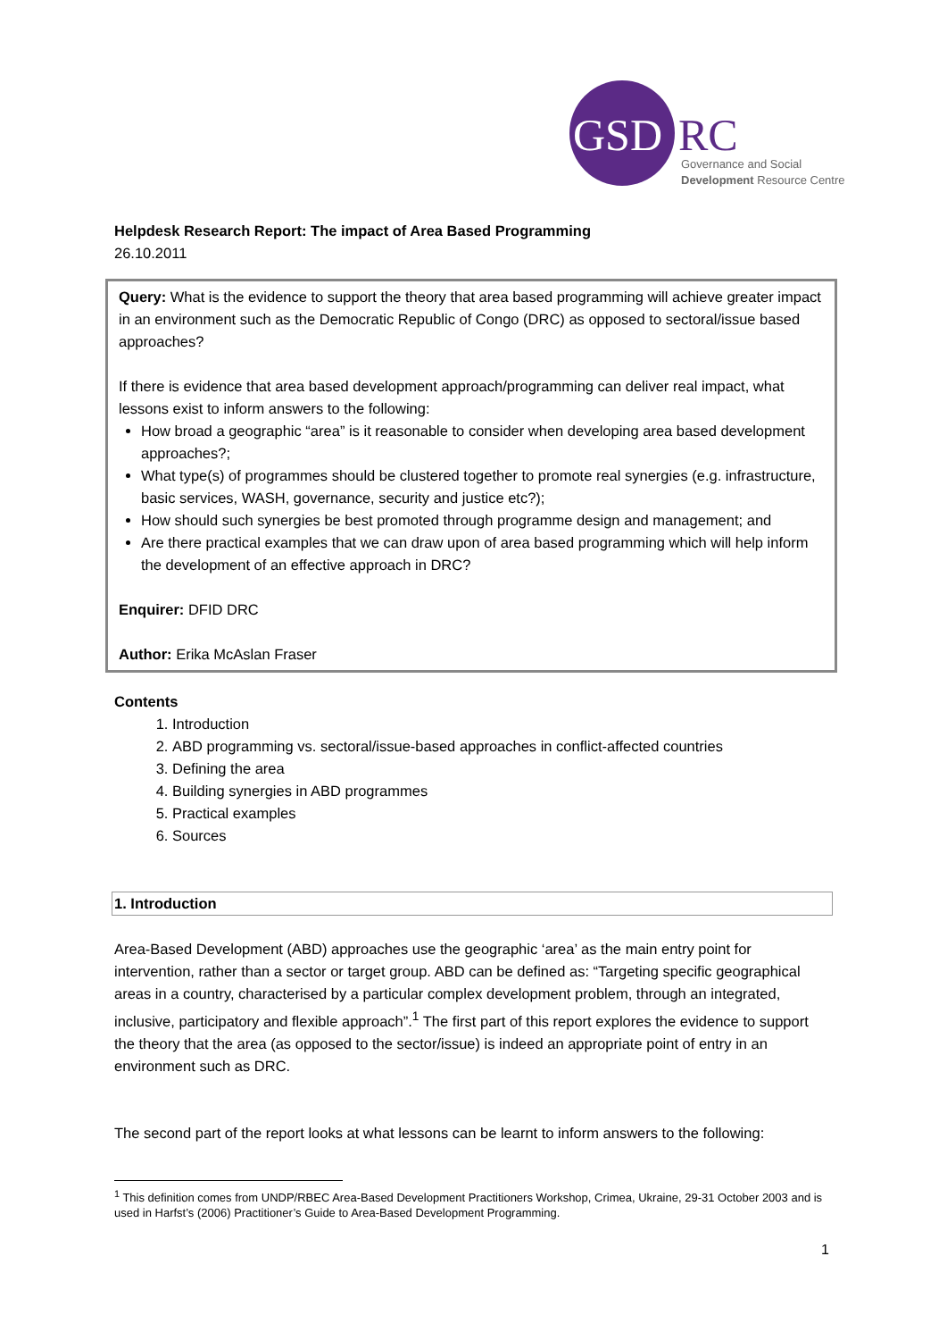GSD RC
Governance and Social
Development Resource Centre
Helpdesk Research Report: The impact of Area Based Programming
26.10.2011
Query: What is the evidence to support the theory that area based programming will achieve greater impact in an environment such as the Democratic Republic of Congo (DRC) as opposed to sectoral/issue based approaches?
If there is evidence that area based development approach/programming can deliver real impact, what lessons exist to inform answers to the following:
How broad a geographic “area” is it reasonable to consider when developing area based development approaches?;
What type(s) of programmes should be clustered together to promote real synergies (e.g. infrastructure, basic services, WASH, governance, security and justice etc?);
How should such synergies be best promoted through programme design and management; and
Are there practical examples that we can draw upon of area based programming which will help inform the development of an effective approach in DRC?
Enquirer: DFID DRC
Author: Erika McAslan Fraser
Contents
1. Introduction
2. ABD programming vs. sectoral/issue-based approaches in conflict-affected countries
3. Defining the area
4. Building synergies in ABD programmes
5. Practical examples
6. Sources
1. Introduction
Area-Based Development (ABD) approaches use the geographic ‘area’ as the main entry point for intervention, rather than a sector or target group. ABD can be defined as: “Targeting specific geographical areas in a country, characterised by a particular complex development problem, through an integrated, inclusive, participatory and flexible approach”.<sup>1</sup> The first part of this report explores the evidence to support the theory that the area (as opposed to the sector/issue) is indeed an appropriate point of entry in an environment such as DRC.
The second part of the report looks at what lessons can be learnt to inform answers to the following:
<sup>1</sup> This definition comes from UNDP/RBEC Area-Based Development Practitioners Workshop, Crimea, Ukraine, 29-31 October 2003 and is used in Harfst’s (2006) Practitioner’s Guide to Area-Based Development Programming.
1